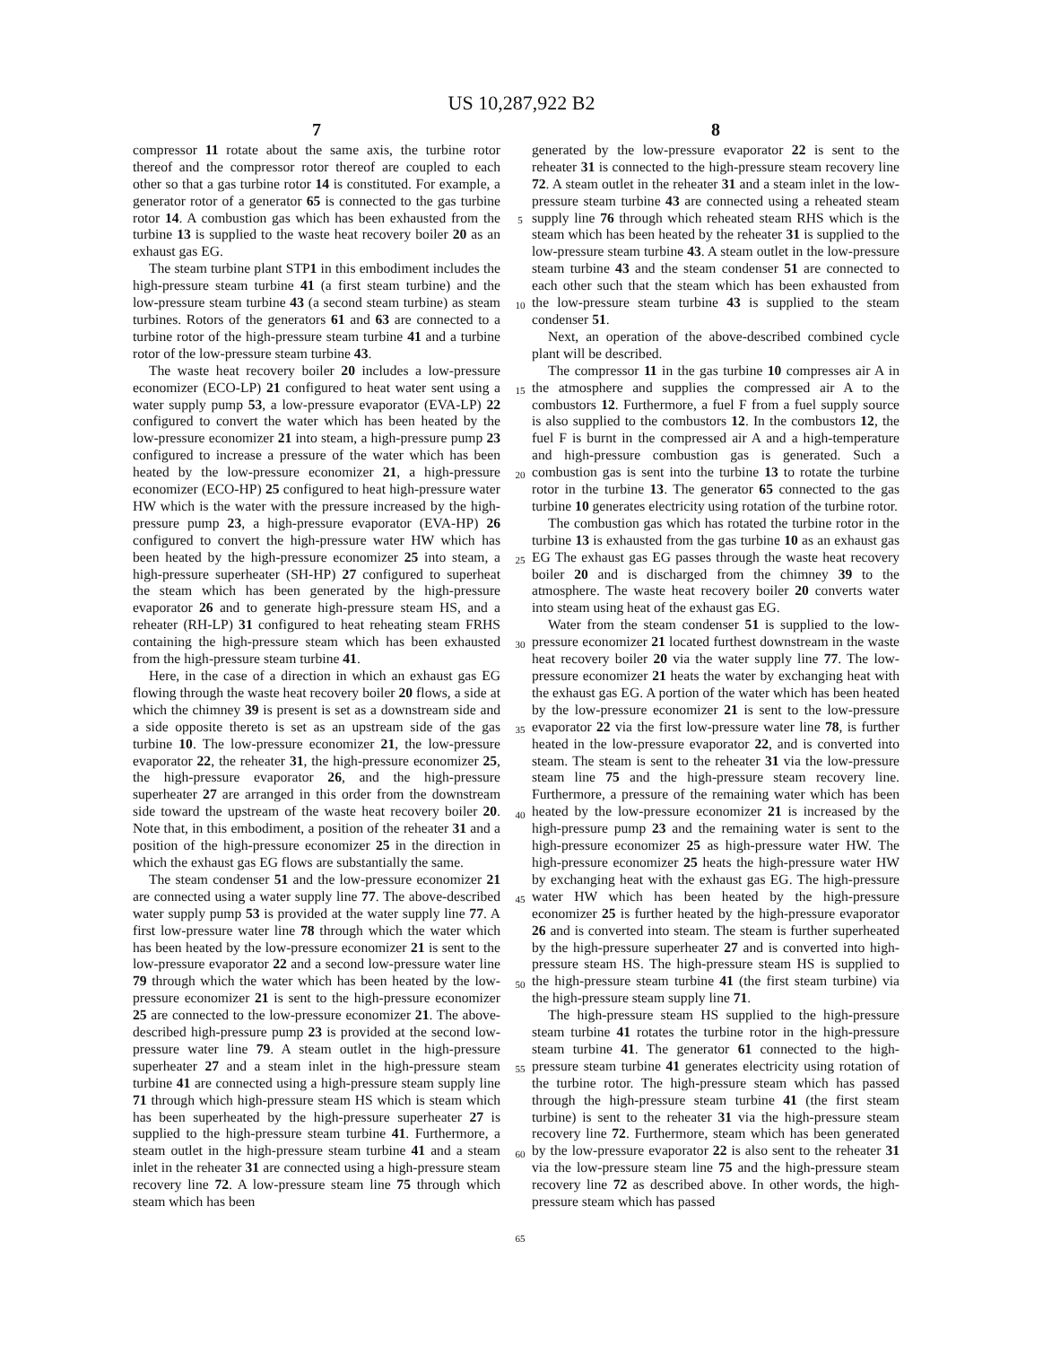US 10,287,922 B2
7
compressor 11 rotate about the same axis, the turbine rotor thereof and the compressor rotor thereof are coupled to each other so that a gas turbine rotor 14 is constituted. For example, a generator rotor of a generator 65 is connected to the gas turbine rotor 14. A combustion gas which has been exhausted from the turbine 13 is supplied to the waste heat recovery boiler 20 as an exhaust gas EG.
The steam turbine plant STP1 in this embodiment includes the high-pressure steam turbine 41 (a first steam turbine) and the low-pressure steam turbine 43 (a second steam turbine) as steam turbines. Rotors of the generators 61 and 63 are connected to a turbine rotor of the high-pressure steam turbine 41 and a turbine rotor of the low-pressure steam turbine 43.
The waste heat recovery boiler 20 includes a low-pressure economizer (ECO-LP) 21 configured to heat water sent using a water supply pump 53, a low-pressure evaporator (EVA-LP) 22 configured to convert the water which has been heated by the low-pressure economizer 21 into steam, a high-pressure pump 23 configured to increase a pressure of the water which has been heated by the low-pressure economizer 21, a high-pressure economizer (ECO-HP) 25 configured to heat high-pressure water HW which is the water with the pressure increased by the high-pressure pump 23, a high-pressure evaporator (EVA-HP) 26 configured to convert the high-pressure water HW which has been heated by the high-pressure economizer 25 into steam, a high-pressure superheater (SH-HP) 27 configured to superheat the steam which has been generated by the high-pressure evaporator 26 and to generate high-pressure steam HS, and a reheater (RH-LP) 31 configured to heat reheating steam FRHS containing the high-pressure steam which has been exhausted from the high-pressure steam turbine 41.
Here, in the case of a direction in which an exhaust gas EG flowing through the waste heat recovery boiler 20 flows, a side at which the chimney 39 is present is set as a downstream side and a side opposite thereto is set as an upstream side of the gas turbine 10. The low-pressure economizer 21, the low-pressure evaporator 22, the reheater 31, the high-pressure economizer 25, the high-pressure evaporator 26, and the high-pressure superheater 27 are arranged in this order from the downstream side toward the upstream of the waste heat recovery boiler 20. Note that, in this embodiment, a position of the reheater 31 and a position of the high-pressure economizer 25 in the direction in which the exhaust gas EG flows are substantially the same.
The steam condenser 51 and the low-pressure economizer 21 are connected using a water supply line 77. The above-described water supply pump 53 is provided at the water supply line 77. A first low-pressure water line 78 through which the water which has been heated by the low-pressure economizer 21 is sent to the low-pressure evaporator 22 and a second low-pressure water line 79 through which the water which has been heated by the low-pressure economizer 21 is sent to the high-pressure economizer 25 are connected to the low-pressure economizer 21. The above-described high-pressure pump 23 is provided at the second low-pressure water line 79. A steam outlet in the high-pressure superheater 27 and a steam inlet in the high-pressure steam turbine 41 are connected using a high-pressure steam supply line 71 through which high-pressure steam HS which is steam which has been superheated by the high-pressure superheater 27 is supplied to the high-pressure steam turbine 41. Furthermore, a steam outlet in the high-pressure steam turbine 41 and a steam inlet in the reheater 31 are connected using a high-pressure steam recovery line 72. A low-pressure steam line 75 through which steam which has been
8
generated by the low-pressure evaporator 22 is sent to the reheater 31 is connected to the high-pressure steam recovery line 72. A steam outlet in the reheater 31 and a steam inlet in the low-pressure steam turbine 43 are connected using a reheated steam supply line 76 through which reheated steam RHS which is the steam which has been heated by the reheater 31 is supplied to the low-pressure steam turbine 43. A steam outlet in the low-pressure steam turbine 43 and the steam condenser 51 are connected to each other such that the steam which has been exhausted from the low-pressure steam turbine 43 is supplied to the steam condenser 51.
Next, an operation of the above-described combined cycle plant will be described.
The compressor 11 in the gas turbine 10 compresses air A in the atmosphere and supplies the compressed air A to the combustors 12. Furthermore, a fuel F from a fuel supply source is also supplied to the combustors 12. In the combustors 12, the fuel F is burnt in the compressed air A and a high-temperature and high-pressure combustion gas is generated. Such a combustion gas is sent into the turbine 13 to rotate the turbine rotor in the turbine 13. The generator 65 connected to the gas turbine 10 generates electricity using rotation of the turbine rotor.
The combustion gas which has rotated the turbine rotor in the turbine 13 is exhausted from the gas turbine 10 as an exhaust gas EG The exhaust gas EG passes through the waste heat recovery boiler 20 and is discharged from the chimney 39 to the atmosphere. The waste heat recovery boiler 20 converts water into steam using heat of the exhaust gas EG.
Water from the steam condenser 51 is supplied to the low-pressure economizer 21 located furthest downstream in the waste heat recovery boiler 20 via the water supply line 77. The low-pressure economizer 21 heats the water by exchanging heat with the exhaust gas EG. A portion of the water which has been heated by the low-pressure economizer 21 is sent to the low-pressure evaporator 22 via the first low-pressure water line 78, is further heated in the low-pressure evaporator 22, and is converted into steam. The steam is sent to the reheater 31 via the low-pressure steam line 75 and the high-pressure steam recovery line. Furthermore, a pressure of the remaining water which has been heated by the low-pressure economizer 21 is increased by the high-pressure pump 23 and the remaining water is sent to the high-pressure economizer 25 as high-pressure water HW. The high-pressure economizer 25 heats the high-pressure water HW by exchanging heat with the exhaust gas EG. The high-pressure water HW which has been heated by the high-pressure economizer 25 is further heated by the high-pressure evaporator 26 and is converted into steam. The steam is further superheated by the high-pressure superheater 27 and is converted into high-pressure steam HS. The high-pressure steam HS is supplied to the high-pressure steam turbine 41 (the first steam turbine) via the high-pressure steam supply line 71.
The high-pressure steam HS supplied to the high-pressure steam turbine 41 rotates the turbine rotor in the high-pressure steam turbine 41. The generator 61 connected to the high-pressure steam turbine 41 generates electricity using rotation of the turbine rotor. The high-pressure steam which has passed through the high-pressure steam turbine 41 (the first steam turbine) is sent to the reheater 31 via the high-pressure steam recovery line 72. Furthermore, steam which has been generated by the low-pressure evaporator 22 is also sent to the reheater 31 via the low-pressure steam line 75 and the high-pressure steam recovery line 72 as described above. In other words, the high-pressure steam which has passed
5
10
15
20
25
30
35
40
45
50
55
60
65